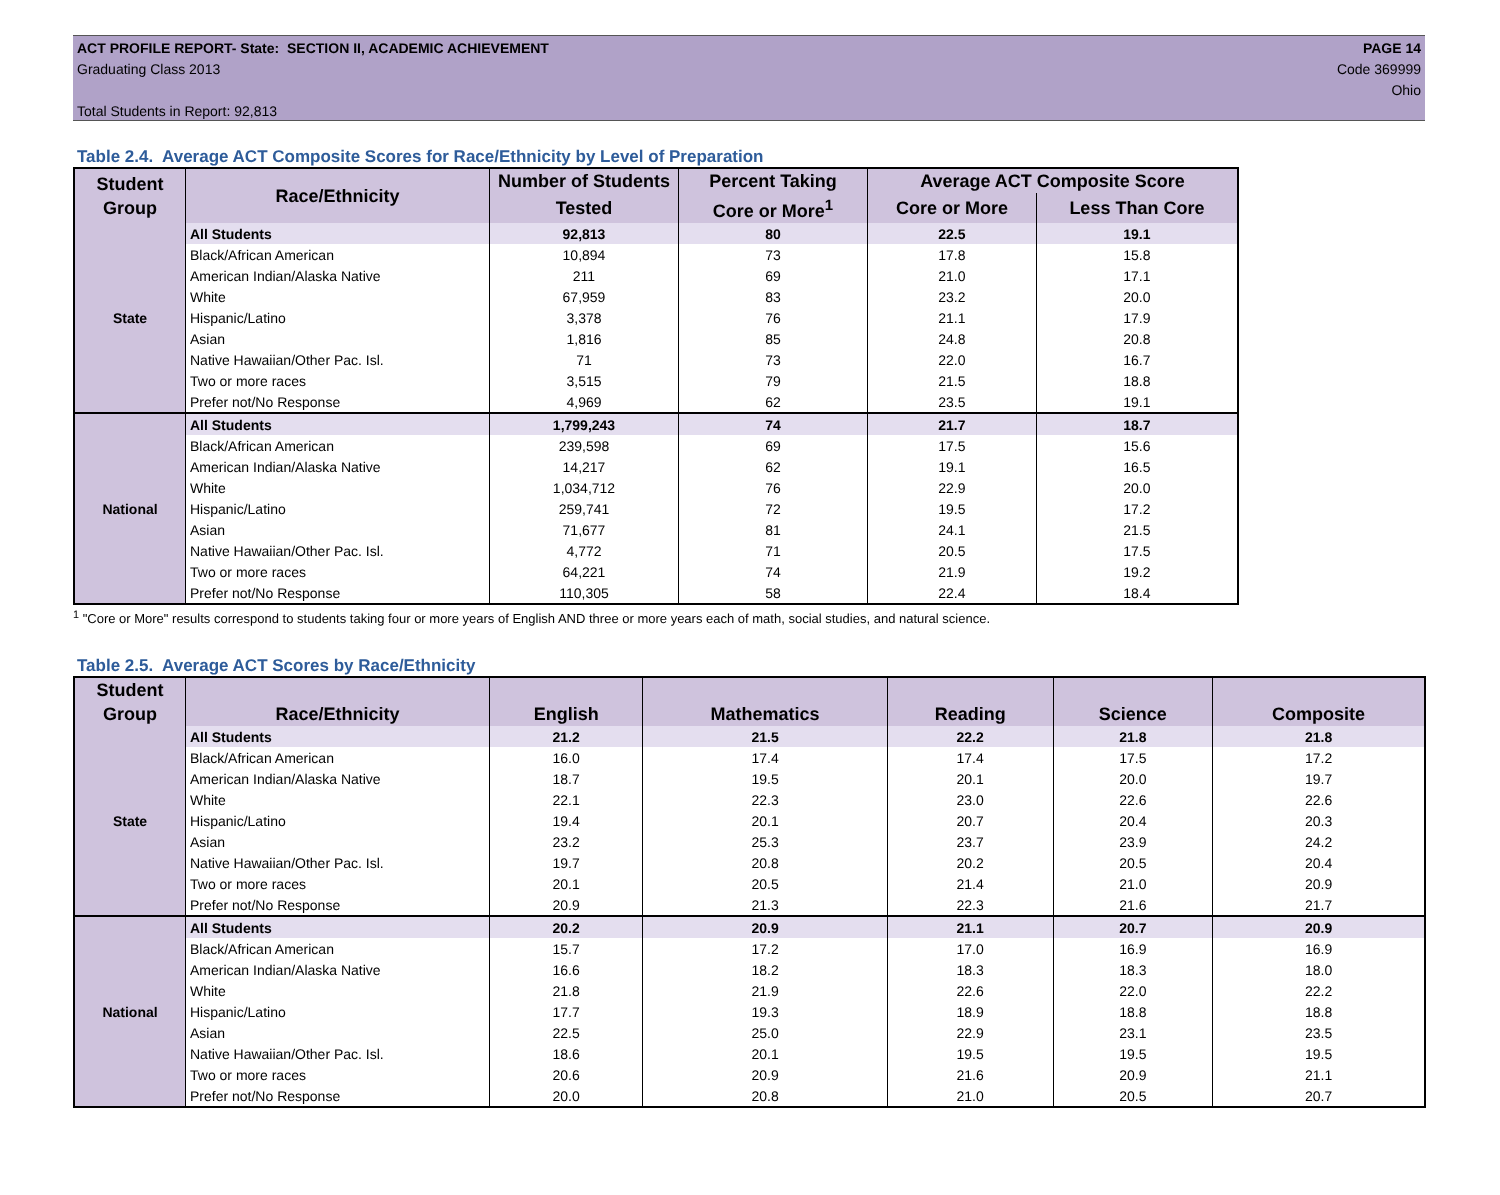ACT PROFILE REPORT- State: SECTION II, ACADEMIC ACHIEVEMENT
Graduating Class 2013
Total Students in Report: 92,813
PAGE 14
Code 369999
Ohio
Table 2.4. Average ACT Composite Scores for Race/Ethnicity by Level of Preparation
| Student Group | Race/Ethnicity | Number of Students | Percent Taking | Average ACT Composite Score | |
| --- | --- | --- | --- | --- | --- |
| | | Tested | Core or More<sup>1</sup> | Core or More | Less Than Core |
| State | All Students | 92,813 | 80 | 22.5 | 19.1 |
| | Black/African American | 10,894 | 73 | 17.8 | 15.8 |
| | American Indian/Alaska Native | 211 | 69 | 21.0 | 17.1 |
| | White | 67,959 | 83 | 23.2 | 20.0 |
| | Hispanic/Latino | 3,378 | 76 | 21.1 | 17.9 |
| | Asian | 1,816 | 85 | 24.8 | 20.8 |
| | Native Hawaiian/Other Pac. Isl. | 71 | 73 | 22.0 | 16.7 |
| | Two or more races | 3,515 | 79 | 21.5 | 18.8 |
| | Prefer not/No Response | 4,969 | 62 | 23.5 | 19.1 |
| National | All Students | 1,799,243 | 74 | 21.7 | 18.7 |
| | Black/African American | 239,598 | 69 | 17.5 | 15.6 |
| | American Indian/Alaska Native | 14,217 | 62 | 19.1 | 16.5 |
| | White | 1,034,712 | 76 | 22.9 | 20.0 |
| | Hispanic/Latino | 259,741 | 72 | 19.5 | 17.2 |
| | Asian | 71,677 | 81 | 24.1 | 21.5 |
| | Native Hawaiian/Other Pac. Isl. | 4,772 | 71 | 20.5 | 17.5 |
| | Two or more races | 64,221 | 74 | 21.9 | 19.2 |
| | Prefer not/No Response | 110,305 | 58 | 22.4 | 18.4 |
<sup>1</sup> "Core or More" results correspond to students taking four or more years of English AND three or more years each of math, social studies, and natural science.
Table 2.5. Average ACT Scores by Race/Ethnicity
| Student Group | Race/Ethnicity | English | Mathematics | Reading | Science | Composite |
| --- | --- | --- | --- | --- | --- | --- |
| State | All Students | 21.2 | 21.5 | 22.2 | 21.8 | 21.8 |
| | Black/African American | 16.0 | 17.4 | 17.4 | 17.5 | 17.2 |
| | American Indian/Alaska Native | 18.7 | 19.5 | 20.1 | 20.0 | 19.7 |
| | White | 22.1 | 22.3 | 23.0 | 22.6 | 22.6 |
| | Hispanic/Latino | 19.4 | 20.1 | 20.7 | 20.4 | 20.3 |
| | Asian | 23.2 | 25.3 | 23.7 | 23.9 | 24.2 |
| | Native Hawaiian/Other Pac. Isl. | 19.7 | 20.8 | 20.2 | 20.5 | 20.4 |
| | Two or more races | 20.1 | 20.5 | 21.4 | 21.0 | 20.9 |
| | Prefer not/No Response | 20.9 | 21.3 | 22.3 | 21.6 | 21.7 |
| National | All Students | 20.2 | 20.9 | 21.1 | 20.7 | 20.9 |
| | Black/African American | 15.7 | 17.2 | 17.0 | 16.9 | 16.9 |
| | American Indian/Alaska Native | 16.6 | 18.2 | 18.3 | 18.3 | 18.0 |
| | White | 21.8 | 21.9 | 22.6 | 22.0 | 22.2 |
| | Hispanic/Latino | 17.7 | 19.3 | 18.9 | 18.8 | 18.8 |
| | Asian | 22.5 | 25.0 | 22.9 | 23.1 | 23.5 |
| | Native Hawaiian/Other Pac. Isl. | 18.6 | 20.1 | 19.5 | 19.5 | 19.5 |
| | Two or more races | 20.6 | 20.9 | 21.6 | 20.9 | 21.1 |
| | Prefer not/No Response | 20.0 | 20.8 | 21.0 | 20.5 | 20.7 |